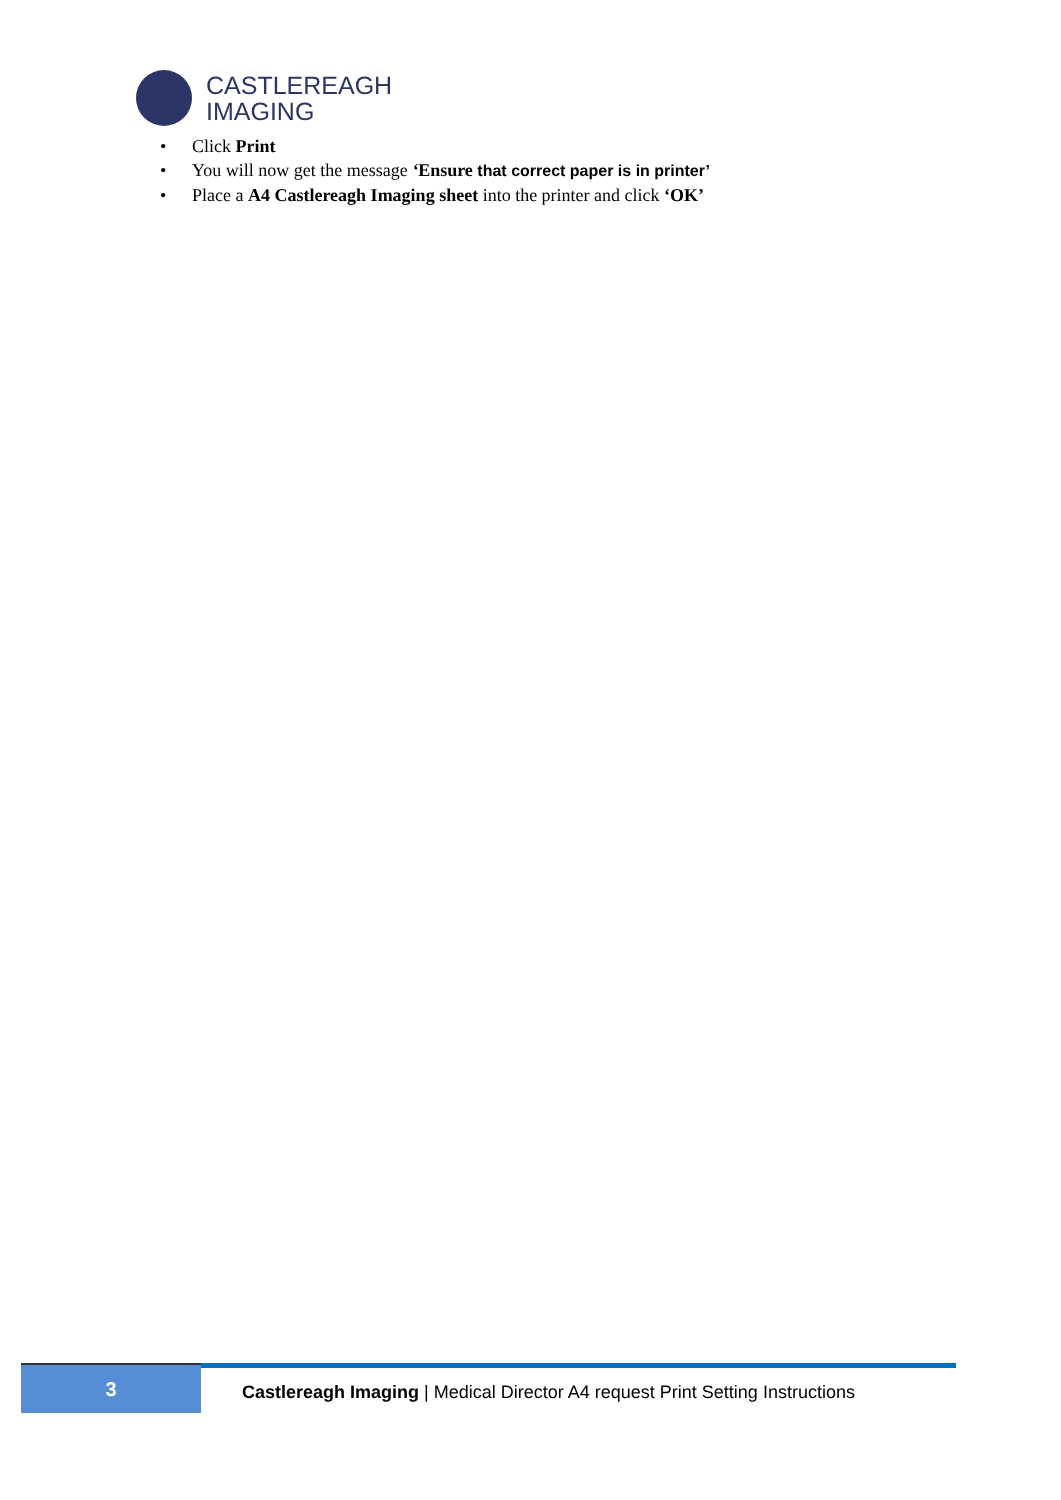CASTLEREAGH
IMAGING
• Click Print
• You will now get the message ‘Ensure that correct paper is in printer’
• Place a A4 Castlereagh Imaging sheet into the printer and click ‘OK’
3
Castlereagh Imaging | Medical Director A4 request Print Setting Instructions